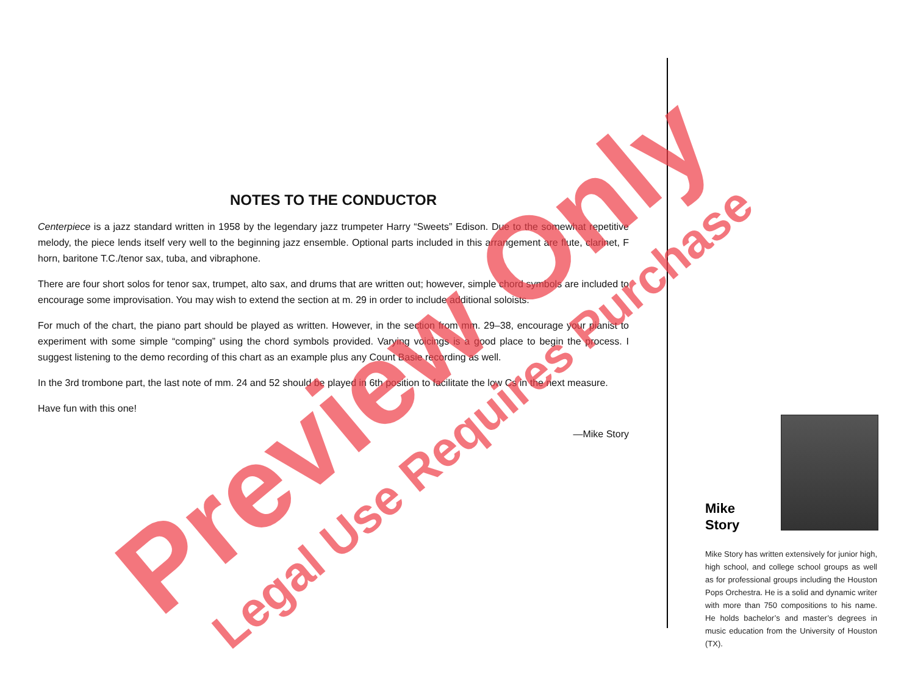NOTES TO THE CONDUCTOR
Centerpiece is a jazz standard written in 1958 by the legendary jazz trumpeter Harry “Sweets” Edison. Due to the somewhat repetitive melody, the piece lends itself very well to the beginning jazz ensemble. Optional parts included in this arrangement are flute, clarinet, F horn, baritone T.C./tenor sax, tuba, and vibraphone.
There are four short solos for tenor sax, trumpet, alto sax, and drums that are written out; however, simple chord symbols are included to encourage some improvisation. You may wish to extend the section at m. 29 in order to include additional soloists.
For much of the chart, the piano part should be played as written. However, in the section from mm. 29–38, encourage your pianist to experiment with some simple “comping” using the chord symbols provided. Varying voicings is a good place to begin the process. I suggest listening to the demo recording of this chart as an example plus any Count Basie recording as well.
In the 3rd trombone part, the last note of mm. 24 and 52 should be played in 6th position to facilitate the low Cs in the next measure.
Have fun with this one!
—Mike Story
Mike Story
Mike Story has written extensively for junior high, high school, and college school groups as well as for professional groups including the Houston Pops Orchestra. He is a solid and dynamic writer with more than 750 compositions to his name. He holds bachelor’s and master’s degrees in music education from the University of Houston (TX).
Preview Only Legal Use Requires Purchase